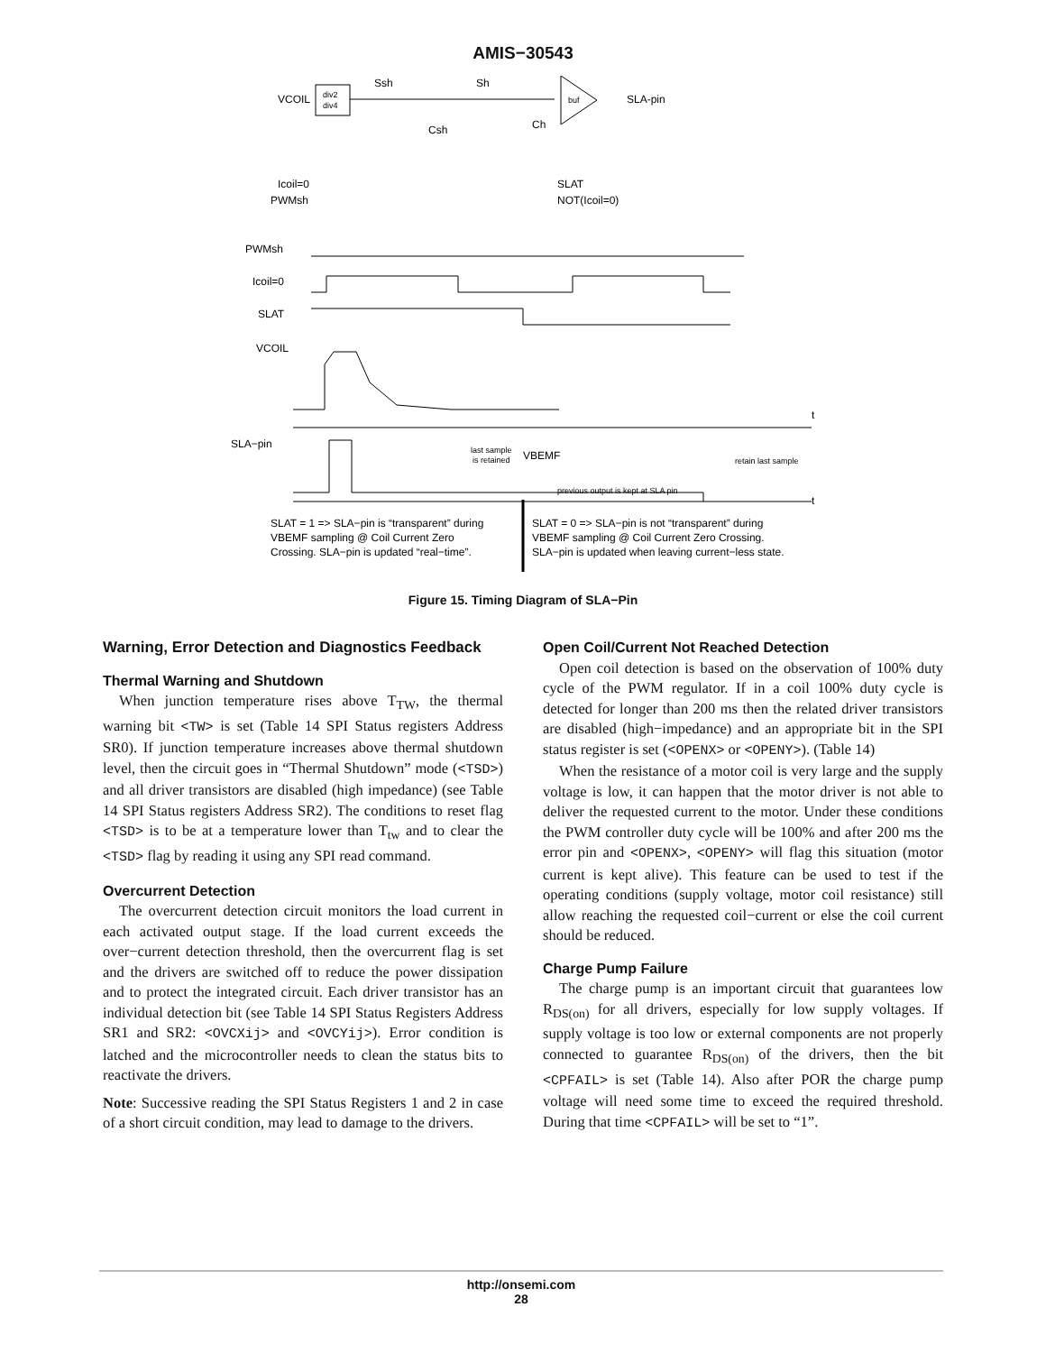AMIS−30543
VCOIL
div2
div4
Ssh
Sh
buf
SLA-pin
Csh
Ch
Icoil=0
PWMsh
SLAT
NOT(Icoil=0)
PWMsh
Icoil=0
SLAT
VCOIL
t
SLA−pin
t
last sample
is retained
VBEMF
retain last sample
previous output is kept at SLA pin
SLAT = 1 => SLA−pin is “transparent” during
VBEMF sampling @ Coil Current Zero
Crossing. SLA−pin is updated “real−time”.
SLAT = 0 => SLA−pin is not “transparent” during
VBEMF sampling @ Coil Current Zero Crossing.
SLA−pin is updated when leaving current−less state.
Figure 15. Timing Diagram of SLA−Pin
Warning, Error Detection and Diagnostics Feedback
Thermal Warning and Shutdown
When junction temperature rises above T<sub>TW</sub>, the thermal warning bit <TW> is set (Table 14 SPI Status registers Address SR0). If junction temperature increases above thermal shutdown level, then the circuit goes in “Thermal Shutdown” mode (<TSD>) and all driver transistors are disabled (high impedance) (see Table 14 SPI Status registers Address SR2). The conditions to reset flag <TSD> is to be at a temperature lower than T<sub>tw</sub> and to clear the <TSD> flag by reading it using any SPI read command.
Overcurrent Detection
The overcurrent detection circuit monitors the load current in each activated output stage. If the load current exceeds the over−current detection threshold, then the overcurrent flag is set and the drivers are switched off to reduce the power dissipation and to protect the integrated circuit. Each driver transistor has an individual detection bit (see Table 14 SPI Status Registers Address SR1 and SR2: <OVCXij> and <OVCYij>). Error condition is latched and the microcontroller needs to clean the status bits to reactivate the drivers.
Note: Successive reading the SPI Status Registers 1 and 2 in case of a short circuit condition, may lead to damage to the drivers.
Open Coil/Current Not Reached Detection
Open coil detection is based on the observation of 100% duty cycle of the PWM regulator. If in a coil 100% duty cycle is detected for longer than 200 ms then the related driver transistors are disabled (high−impedance) and an appropriate bit in the SPI status register is set (<OPENX> or <OPENY>). (Table 14)
When the resistance of a motor coil is very large and the supply voltage is low, it can happen that the motor driver is not able to deliver the requested current to the motor. Under these conditions the PWM controller duty cycle will be 100% and after 200 ms the error pin and <OPENX>, <OPENY> will flag this situation (motor current is kept alive). This feature can be used to test if the operating conditions (supply voltage, motor coil resistance) still allow reaching the requested coil−current or else the coil current should be reduced.
Charge Pump Failure
The charge pump is an important circuit that guarantees low R<sub>DS(on)</sub> for all drivers, especially for low supply voltages. If supply voltage is too low or external components are not properly connected to guarantee R<sub>DS(on)</sub> of the drivers, then the bit <CPFAIL> is set (Table 14). Also after POR the charge pump voltage will need some time to exceed the required threshold. During that time <CPFAIL> will be set to “1”.
http://onsemi.com
28